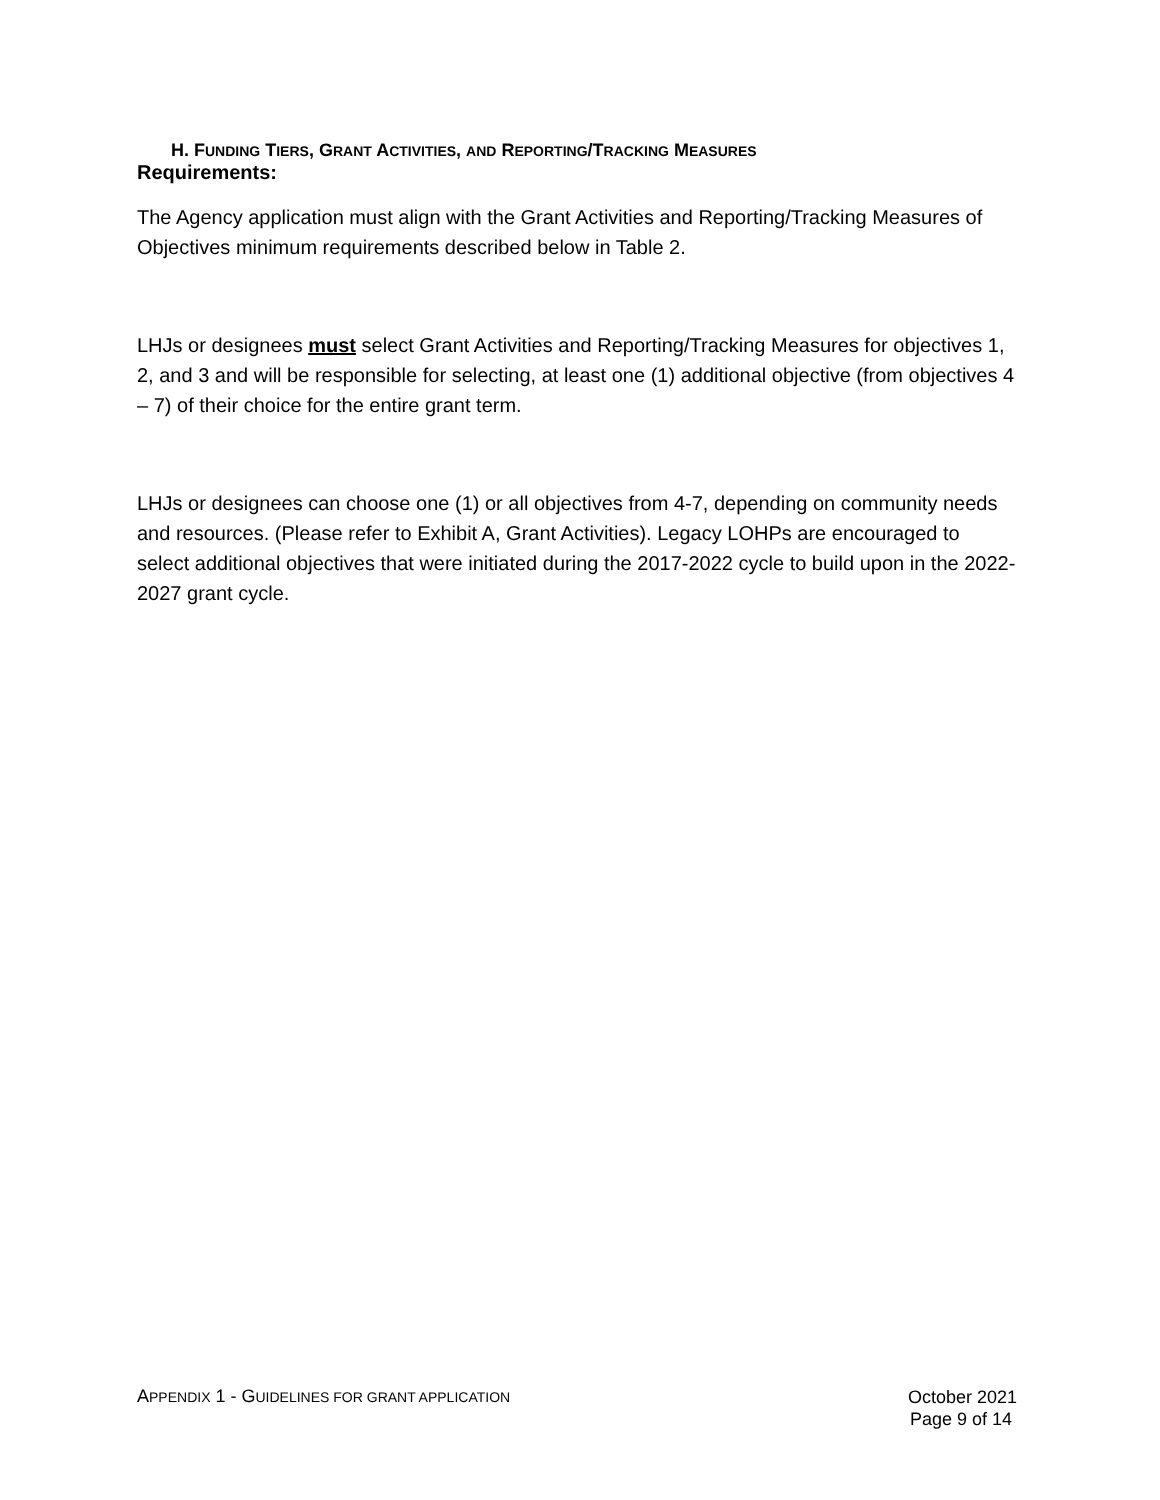H. FUNDING TIERS, GRANT ACTIVITIES, AND REPORTING/TRACKING MEASURES
Requirements:
The Agency application must align with the Grant Activities and Reporting/Tracking Measures of Objectives minimum requirements described below in Table 2.
LHJs or designees must select Grant Activities and Reporting/Tracking Measures for objectives 1, 2, and 3 and will be responsible for selecting, at least one (1) additional objective (from objectives 4 – 7) of their choice for the entire grant term.
LHJs or designees can choose one (1) or all objectives from 4-7, depending on community needs and resources. (Please refer to Exhibit A, Grant Activities). Legacy LOHPs are encouraged to select additional objectives that were initiated during the 2017-2022 cycle to build upon in the 2022-2027 grant cycle.
APPENDIX 1 - GUIDELINES FOR GRANT APPLICATION
October 2021
Page 9 of 14